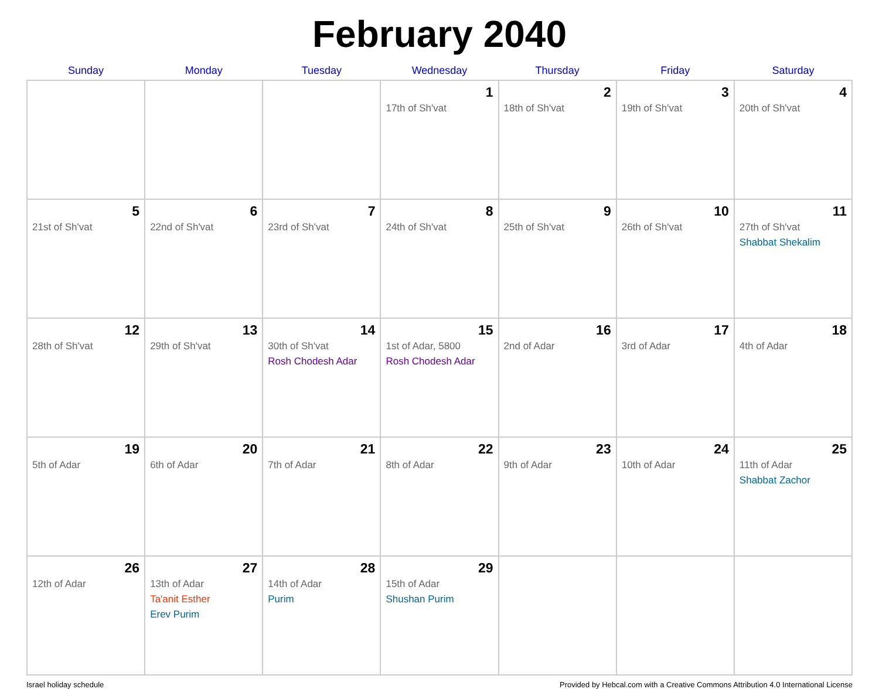February 2040
| Sunday | Monday | Tuesday | Wednesday | Thursday | Friday | Saturday |
| --- | --- | --- | --- | --- | --- | --- |
| | | | 1 17th of Sh'vat | 2 18th of Sh'vat | 3 19th of Sh'vat | 4 20th of Sh'vat |
| 5 21st of Sh'vat | 6 22nd of Sh'vat | 7 23rd of Sh'vat | 8 24th of Sh'vat | 9 25th of Sh'vat | 10 26th of Sh'vat | 11 27th of Sh'vat Shabbat Shekalim |
| 12 28th of Sh'vat | 13 29th of Sh'vat | 14 30th of Sh'vat Rosh Chodesh Adar | 15 1st of Adar, 5800 Rosh Chodesh Adar | 16 2nd of Adar | 17 3rd of Adar | 18 4th of Adar |
| 19 5th of Adar | 20 6th of Adar | 21 7th of Adar | 22 8th of Adar | 23 9th of Adar | 24 10th of Adar | 25 11th of Adar Shabbat Zachor |
| 26 12th of Adar | 27 13th of Adar Ta'anit Esther Erev Purim | 28 14th of Adar Purim | 29 15th of Adar Shushan Purim | | | |
Israel holiday schedule Provided by Hebcal.com with a Creative Commons Attribution 4.0 International License